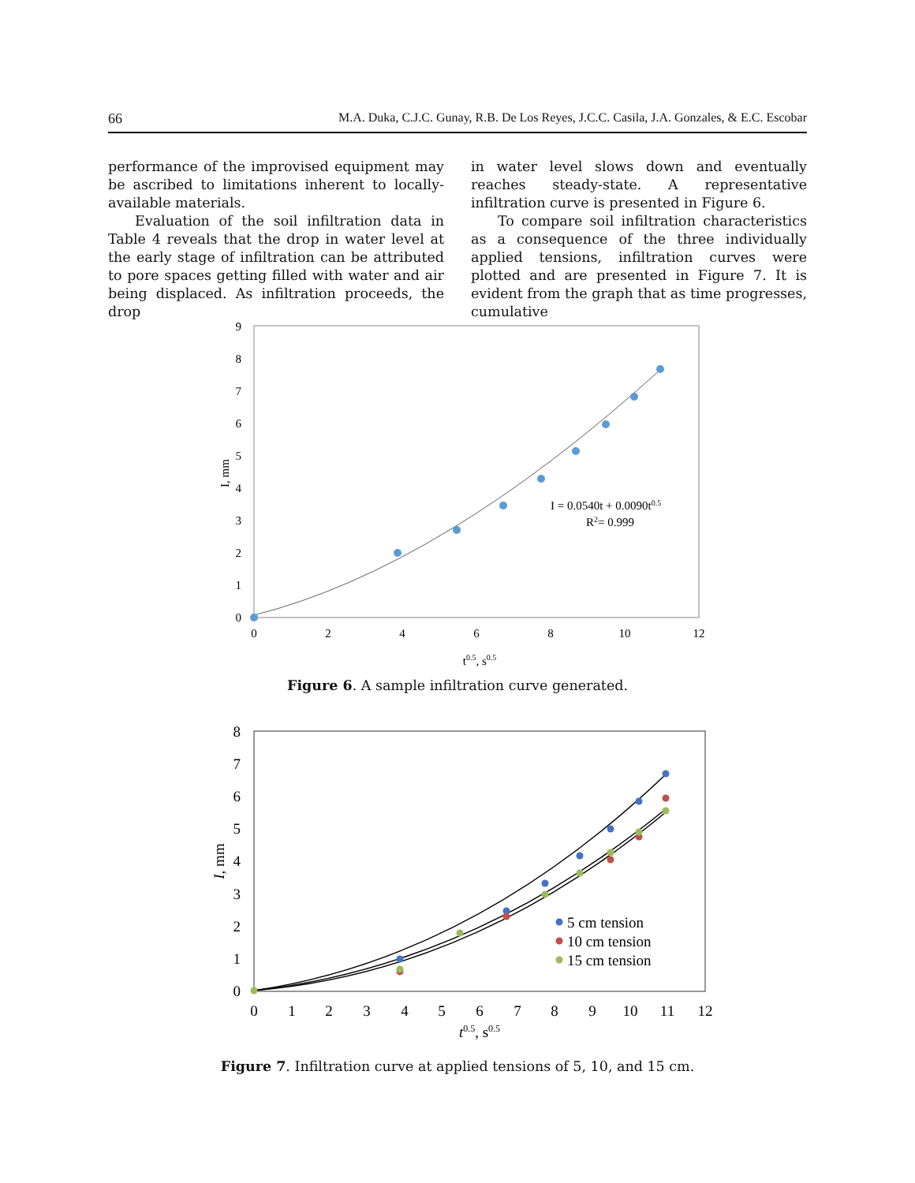66 M.A. Duka, C.J.C. Gunay, R.B. De Los Reyes, J.C.C. Casila, J.A. Gonzales, & E.C. Escobar
performance of the improvised equipment may be ascribed to limitations inherent to locally-available materials.
Evaluation of the soil infiltration data in Table 4 reveals that the drop in water level at the early stage of infiltration can be attributed to pore spaces getting filled with water and air being displaced. As infiltration proceeds, the drop
in water level slows down and eventually reaches steady-state. A representative infiltration curve is presented in Figure 6.
To compare soil infiltration characteristics as a consequence of the three individually applied tensions, infiltration curves were plotted and are presented in Figure 7. It is evident from the graph that as time progresses, cumulative
0
1
2
3
4
5
6
7
8
9
0
2
4
6
8
10
12
t0.5, s0.5
I, mm
I = 0.0540t + 0.0090t0.5
R2= 0.999
Figure 6. A sample infiltration curve generated.
0
1
2
3
4
5
6
7
8
0
1
2
3
4
5
6
7
8
9
10
11
12
t0.5, s0.5
I, mm
5 cm tension
10 cm tension
15 cm tension
Figure 7. Infiltration curve at applied tensions of 5, 10, and 15 cm.